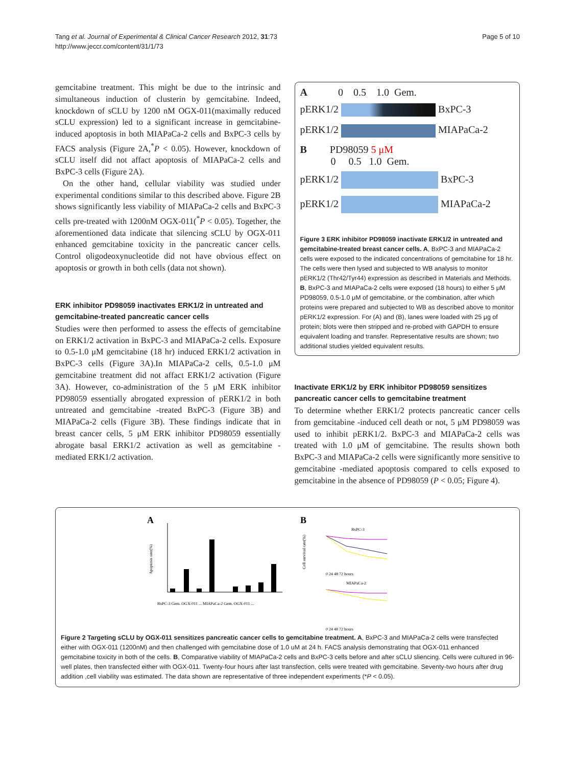Tang et al. Journal of Experimental & Clinical Cancer Research 2012, 31:73
http://www.jeccr.com/content/31/1/73
Page 5 of 10
gemcitabine treatment. This might be due to the intrinsic and simultaneous induction of clusterin by gemcitabine. Indeed, knockdown of sCLU by 1200 nM OGX-011(maximally reduced sCLU expression) led to a significant increase in gemcitabine-induced apoptosis in both MIAPaCa-2 cells and BxPC-3 cells by FACS analysis (Figure 2A,<sup>*</sup>P < 0.05). However, knockdown of sCLU itself did not affact apoptosis of MIAPaCa-2 cells and BxPC-3 cells (Figure 2A).
On the other hand, cellular viability was studied under experimental conditions similar to this described above. Figure 2B shows significantly less viability of MIAPaCa-2 cells and BxPC-3 cells pre-treated with 1200nM OGX-011(<sup>*</sup>P < 0.05). Together, the aforementioned data indicate that silencing sCLU by OGX-011 enhanced gemcitabine toxicity in the pancreatic cancer cells. Control oligodeoxynucleotide did not have obvious effect on apoptosis or growth in both cells (data not shown).
ERK inhibitor PD98059 inactivates ERK1/2 in untreated and gemcitabine-treated pancreatic cancer cells
Studies were then performed to assess the effects of gemcitabine on ERK1/2 activation in BxPC-3 and MIAPaCa-2 cells. Exposure to 0.5-1.0 μM gemcitabine (18 hr) induced ERK1/2 activation in BxPC-3 cells (Figure 3A).In MIAPaCa-2 cells, 0.5-1.0 μM gemcitabine treatment did not affact ERK1/2 activation (Figure 3A). However, co-administration of the 5 μM ERK inhibitor PD98059 essentially abrogated expression of pERK1/2 in both untreated and gemcitabine -treated BxPC-3 (Figure 3B) and MIAPaCa-2 cells (Figure 3B). These findings indicate that in breast cancer cells, 5 μM ERK inhibitor PD98059 essentially abrogate basal ERK1/2 activation as well as gemcitabine -mediated ERK1/2 activation.
A 0 0.5 1.0 Gem.
pERK1/2 BxPC-3
pERK1/2 MIAPaCa-2
B PD98059 5 μM
0 0.5 1.0 Gem.
pERK1/2 BxPC-3
pERK1/2 MIAPaCa-2
Figure 3 ERK inhibitor PD98059 inactivate ERK1/2 in untreated and gemcitabine-treated breast cancer cells. A, BxPC-3 and MIAPaCa-2 cells were exposed to the indicated concentrations of gemcitabine for 18 hr. The cells were then lysed and subjected to WB analysis to monitor pERK1/2 (Thr42/Tyr44) expression as described in Materials and Methods. B, BxPC-3 and MIAPaCa-2 cells were exposed (18 hours) to either 5 μM PD98059, 0.5-1.0 μM of gemcitabine, or the combination, after which proteins were prepared and subjected to WB as described above to monitor pERK1/2 expression. For (A) and (B), lanes were loaded with 25 μg of protein; blots were then stripped and re-probed with GAPDH to ensure equivalent loading and transfer. Representative results are shown; two additional studies yielded equivalent results.
Inactivate ERK1/2 by ERK inhibitor PD98059 sensitizes pancreatic cancer cells to gemcitabine treatment
To determine whether ERK1/2 protects pancreatic cancer cells from gemcitabine -induced cell death or not, 5 μM PD98059 was used to inhibit pERK1/2. BxPC-3 and MIAPaCa-2 cells was treated with 1.0 μM of gemcitabine. The results shown both BxPC-3 and MIAPaCa-2 cells were significantly more sensitive to gemcitabine -mediated apoptosis compared to cells exposed to gemcitabine in the absence of PD98059 (P < 0.05; Figure 4).
A
Apoptosis rate(%)
BxPC-3 Gem. OGX-011 ... MIAPaCa-2 Gem. OGX-011 ...
B
BxPC-3
MIAPaCa-2
Cell survival rate(%)
0 24 48 72 hours
0 24 48 72 hours
Figure 2 Targeting sCLU by OGX-011 sensitizes pancreatic cancer cells to gemcitabine treatment. A, BxPC-3 and MIAPaCa-2 cells were transfected either with OGX-011 (1200nM) and then challenged with gemcitabine dose of 1.0 uM at 24 h. FACS analysis demonstrating that OGX-011 enhanced gemcitabine toxicity in both of the cells. B, Comparative viability of MIAPaCa-2 cells and BxPC-3 cells before and after sCLU sliencing. Cells were cultured in 96-well plates, then transfected either with OGX-011. Twenty-four hours after last transfection, cells were treated with gemcitabine. Seventy-two hours after drug addition ,cell viability was estimated. The data shown are representative of three independent experiments (*P < 0.05).